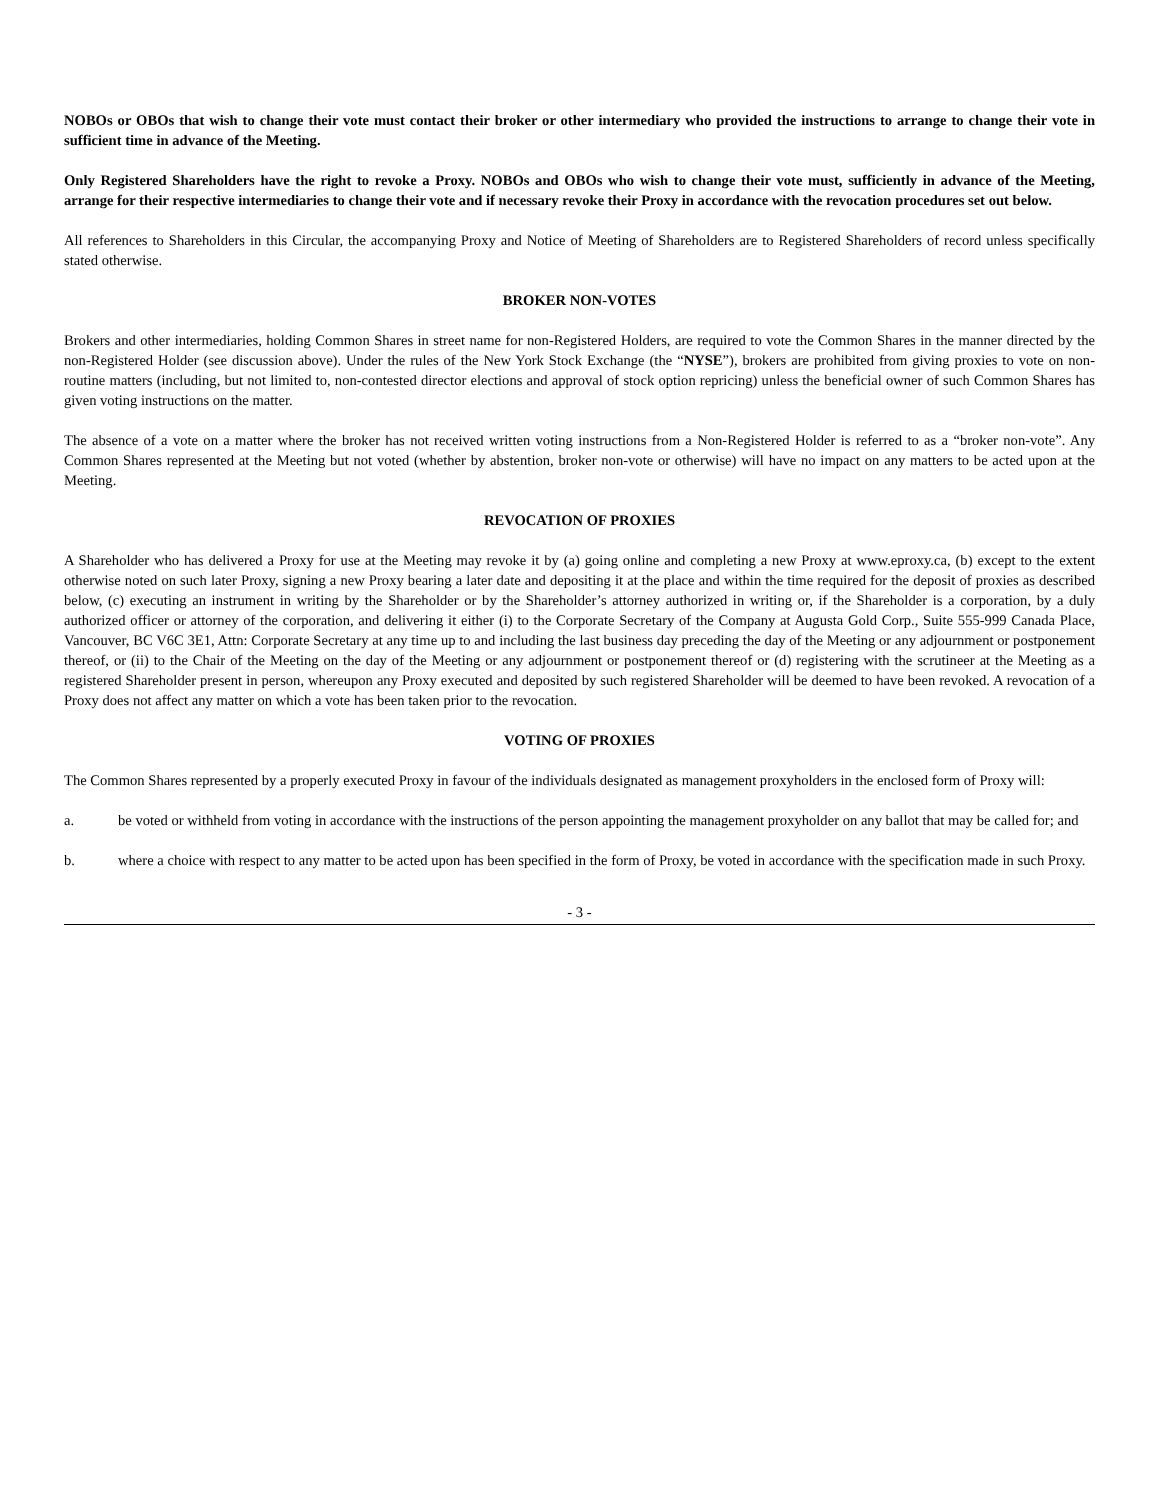NOBOs or OBOs that wish to change their vote must contact their broker or other intermediary who provided the instructions to arrange to change their vote in sufficient time in advance of the Meeting.
Only Registered Shareholders have the right to revoke a Proxy. NOBOs and OBOs who wish to change their vote must, sufficiently in advance of the Meeting, arrange for their respective intermediaries to change their vote and if necessary revoke their Proxy in accordance with the revocation procedures set out below.
All references to Shareholders in this Circular, the accompanying Proxy and Notice of Meeting of Shareholders are to Registered Shareholders of record unless specifically stated otherwise.
BROKER NON-VOTES
Brokers and other intermediaries, holding Common Shares in street name for non-Registered Holders, are required to vote the Common Shares in the manner directed by the non-Registered Holder (see discussion above). Under the rules of the New York Stock Exchange (the “NYSE”), brokers are prohibited from giving proxies to vote on non-routine matters (including, but not limited to, non-contested director elections and approval of stock option repricing) unless the beneficial owner of such Common Shares has given voting instructions on the matter.
The absence of a vote on a matter where the broker has not received written voting instructions from a Non-Registered Holder is referred to as a “broker non-vote”. Any Common Shares represented at the Meeting but not voted (whether by abstention, broker non-vote or otherwise) will have no impact on any matters to be acted upon at the Meeting.
REVOCATION OF PROXIES
A Shareholder who has delivered a Proxy for use at the Meeting may revoke it by (a) going online and completing a new Proxy at www.eproxy.ca, (b) except to the extent otherwise noted on such later Proxy, signing a new Proxy bearing a later date and depositing it at the place and within the time required for the deposit of proxies as described below, (c) executing an instrument in writing by the Shareholder or by the Shareholder’s attorney authorized in writing or, if the Shareholder is a corporation, by a duly authorized officer or attorney of the corporation, and delivering it either (i) to the Corporate Secretary of the Company at Augusta Gold Corp., Suite 555-999 Canada Place, Vancouver, BC V6C 3E1, Attn: Corporate Secretary at any time up to and including the last business day preceding the day of the Meeting or any adjournment or postponement thereof, or (ii) to the Chair of the Meeting on the day of the Meeting or any adjournment or postponement thereof or (d) registering with the scrutineer at the Meeting as a registered Shareholder present in person, whereupon any Proxy executed and deposited by such registered Shareholder will be deemed to have been revoked. A revocation of a Proxy does not affect any matter on which a vote has been taken prior to the revocation.
VOTING OF PROXIES
The Common Shares represented by a properly executed Proxy in favour of the individuals designated as management proxyholders in the enclosed form of Proxy will:
a. be voted or withheld from voting in accordance with the instructions of the person appointing the management proxyholder on any ballot that may be called for; and
b. where a choice with respect to any matter to be acted upon has been specified in the form of Proxy, be voted in accordance with the specification made in such Proxy.
- 3 -